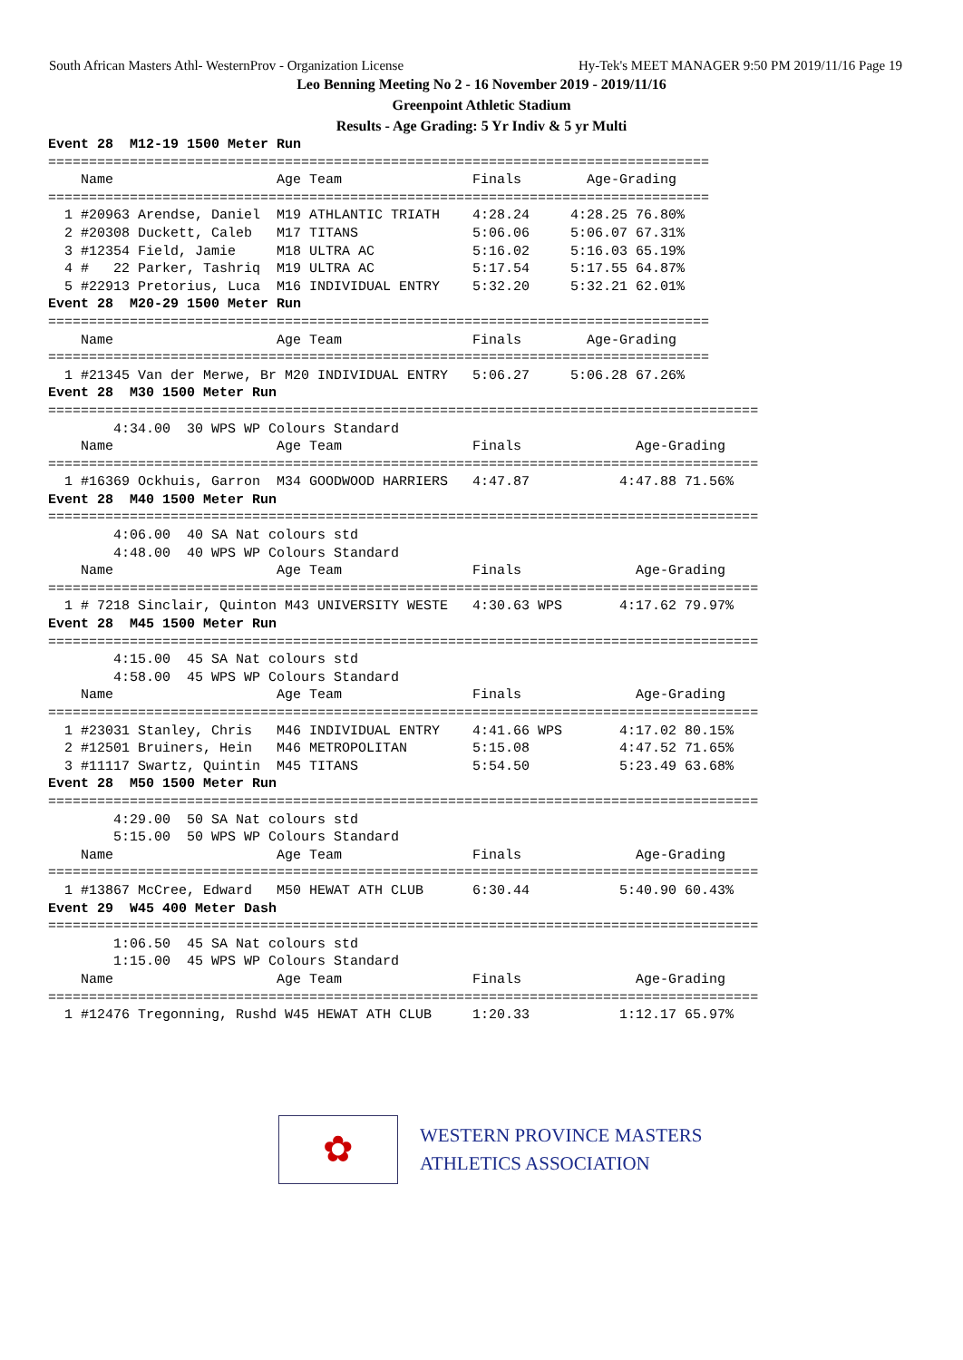South African Masters Athl- WesternProv - Organization License Hy-Tek's MEET MANAGER 9:50 PM 2019/11/16 Page 19
Leo Benning Meeting No 2 - 16 November 2019 - 2019/11/16
Greenpoint Athletic Stadium
Results - Age Grading: 5 Yr Indiv & 5 yr Multi
Event 28  M12-19 1500 Meter Run
=================================================================================
    Name                    Age Team                Finals        Age-Grading
=================================================================================
  1 #20963 Arendse, Daniel  M19 ATHLANTIC TRIATH    4:28.24     4:28.25 76.80%
  2 #20308 Duckett, Caleb   M17 TITANS              5:06.06     5:06.07 67.31%
  3 #12354 Field, Jamie     M18 ULTRA AC            5:16.02     5:16.03 65.19%
  4 #   22 Parker, Tashriq  M19 ULTRA AC            5:17.54     5:17.55 64.87%
  5 #22913 Pretorius, Luca  M16 INDIVIDUAL ENTRY    5:32.20     5:32.21 62.01%
Event 28  M20-29 1500 Meter Run
=================================================================================
    Name                    Age Team                Finals        Age-Grading
=================================================================================
  1 #21345 Van der Merwe, Br M20 INDIVIDUAL ENTRY   5:06.27     5:06.28 67.26%
Event 28  M30 1500 Meter Run
=======================================================================================
        4:34.00  30 WPS WP Colours Standard
    Name                    Age Team                Finals              Age-Grading
=======================================================================================
  1 #16369 Ockhuis, Garron  M34 GOODWOOD HARRIERS   4:47.87           4:47.88 71.56%
Event 28  M40 1500 Meter Run
=======================================================================================
        4:06.00  40 SA Nat colours std
        4:48.00  40 WPS WP Colours Standard
    Name                    Age Team                Finals              Age-Grading
=======================================================================================
  1 # 7218 Sinclair, Quinton M43 UNIVERSITY WESTE   4:30.63 WPS       4:17.62 79.97%
Event 28  M45 1500 Meter Run
=======================================================================================
        4:15.00  45 SA Nat colours std
        4:58.00  45 WPS WP Colours Standard
    Name                    Age Team                Finals              Age-Grading
=======================================================================================
  1 #23031 Stanley, Chris   M46 INDIVIDUAL ENTRY    4:41.66 WPS       4:17.02 80.15%
  2 #12501 Bruiners, Hein   M46 METROPOLITAN        5:15.08           4:47.52 71.65%
  3 #11117 Swartz, Quintin  M45 TITANS              5:54.50           5:23.49 63.68%
Event 28  M50 1500 Meter Run
=======================================================================================
        4:29.00  50 SA Nat colours std
        5:15.00  50 WPS WP Colours Standard
    Name                    Age Team                Finals              Age-Grading
=======================================================================================
  1 #13867 McCree, Edward   M50 HEWAT ATH CLUB      6:30.44           5:40.90 60.43%
Event 29  W45 400 Meter Dash
=======================================================================================
        1:06.50  45 SA Nat colours std
        1:15.00  45 WPS WP Colours Standard
    Name                    Age Team                Finals              Age-Grading
=======================================================================================
  1 #12476 Tregonning, Rushd W45 HEWAT ATH CLUB     1:20.33           1:12.17 65.97%
✿
WESTERN PROVINCE MASTERS
ATHLETICS ASSOCIATION